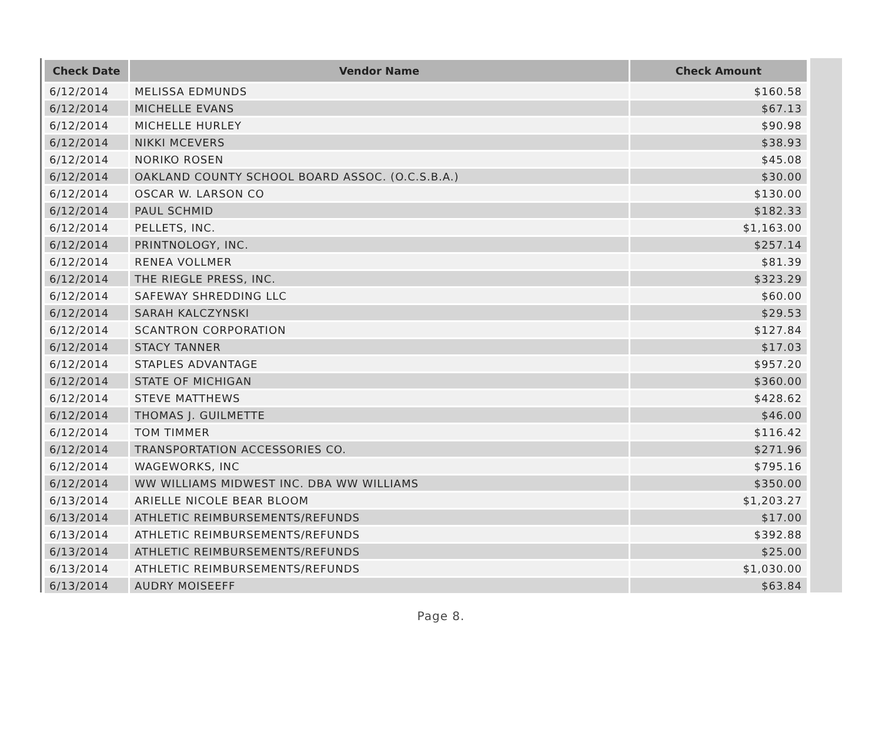| Check Date | Vendor Name | Check Amount |
| --- | --- | --- |
| 6/12/2014 | MELISSA EDMUNDS | $160.58 |
| 6/12/2014 | MICHELLE EVANS | $67.13 |
| 6/12/2014 | MICHELLE HURLEY | $90.98 |
| 6/12/2014 | NIKKI MCEVERS | $38.93 |
| 6/12/2014 | NORIKO ROSEN | $45.08 |
| 6/12/2014 | OAKLAND COUNTY SCHOOL BOARD ASSOC. (O.C.S.B.A.) | $30.00 |
| 6/12/2014 | OSCAR W. LARSON CO | $130.00 |
| 6/12/2014 | PAUL SCHMID | $182.33 |
| 6/12/2014 | PELLETS, INC. | $1,163.00 |
| 6/12/2014 | PRINTNOLOGY, INC. | $257.14 |
| 6/12/2014 | RENEA VOLLMER | $81.39 |
| 6/12/2014 | THE RIEGLE PRESS, INC. | $323.29 |
| 6/12/2014 | SAFEWAY SHREDDING LLC | $60.00 |
| 6/12/2014 | SARAH KALCZYNSKI | $29.53 |
| 6/12/2014 | SCANTRON CORPORATION | $127.84 |
| 6/12/2014 | STACY TANNER | $17.03 |
| 6/12/2014 | STAPLES ADVANTAGE | $957.20 |
| 6/12/2014 | STATE OF MICHIGAN | $360.00 |
| 6/12/2014 | STEVE MATTHEWS | $428.62 |
| 6/12/2014 | THOMAS J. GUILMETTE | $46.00 |
| 6/12/2014 | TOM TIMMER | $116.42 |
| 6/12/2014 | TRANSPORTATION ACCESSORIES CO. | $271.96 |
| 6/12/2014 | WAGEWORKS, INC | $795.16 |
| 6/12/2014 | WW WILLIAMS MIDWEST INC. DBA WW WILLIAMS | $350.00 |
| 6/13/2014 | ARIELLE NICOLE BEAR BLOOM | $1,203.27 |
| 6/13/2014 | ATHLETIC REIMBURSEMENTS/REFUNDS | $17.00 |
| 6/13/2014 | ATHLETIC REIMBURSEMENTS/REFUNDS | $392.88 |
| 6/13/2014 | ATHLETIC REIMBURSEMENTS/REFUNDS | $25.00 |
| 6/13/2014 | ATHLETIC REIMBURSEMENTS/REFUNDS | $1,030.00 |
| 6/13/2014 | AUDRY MOISEEFF | $63.84 |
Page 8.